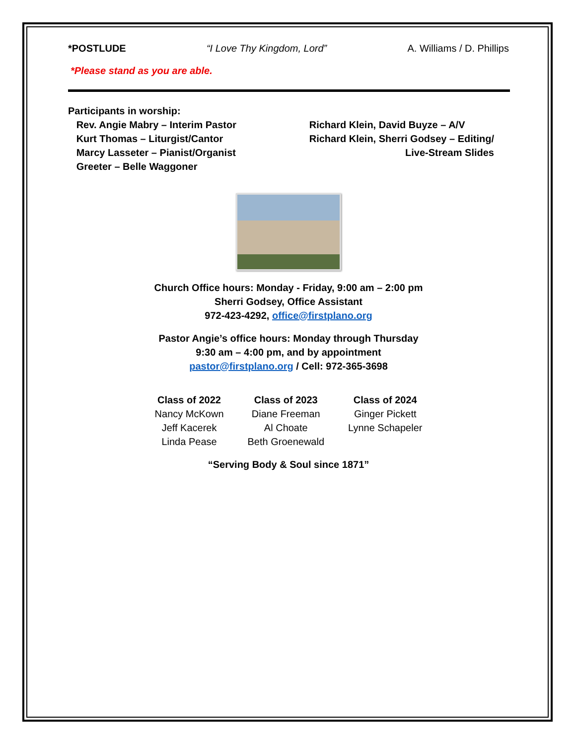*POSTLUDE “I Love Thy Kingdom, Lord” A. Williams / D. Phillips
*Please stand as you are able.
Participants in worship:
Rev. Angie Mabry – Interim Pastor
Kurt Thomas – Liturgist/Cantor
Marcy Lasseter – Pianist/Organist
Greeter – Belle Waggoner
Richard Klein, David Buyze – A/V
Richard Klein, Sherri Godsey – Editing/
Live-Stream Slides
Church Office hours: Monday - Friday, 9:00 am – 2:00 pm
Sherri Godsey, Office Assistant
972-423-4292, office@firstplano.org
Pastor Angie’s office hours: Monday through Thursday
9:30 am – 4:00 pm, and by appointment
pastor@firstplano.org / Cell: 972-365-3698
| Class of 2022 | Class of 2023 | Class of 2024 |
| --- | --- | --- |
| Nancy McKown | Diane Freeman | Ginger Pickett |
| Jeff Kacerek | Al Choate | Lynne Schapeler |
| Linda Pease | Beth Groenewald | |
“Serving Body & Soul since 1871”